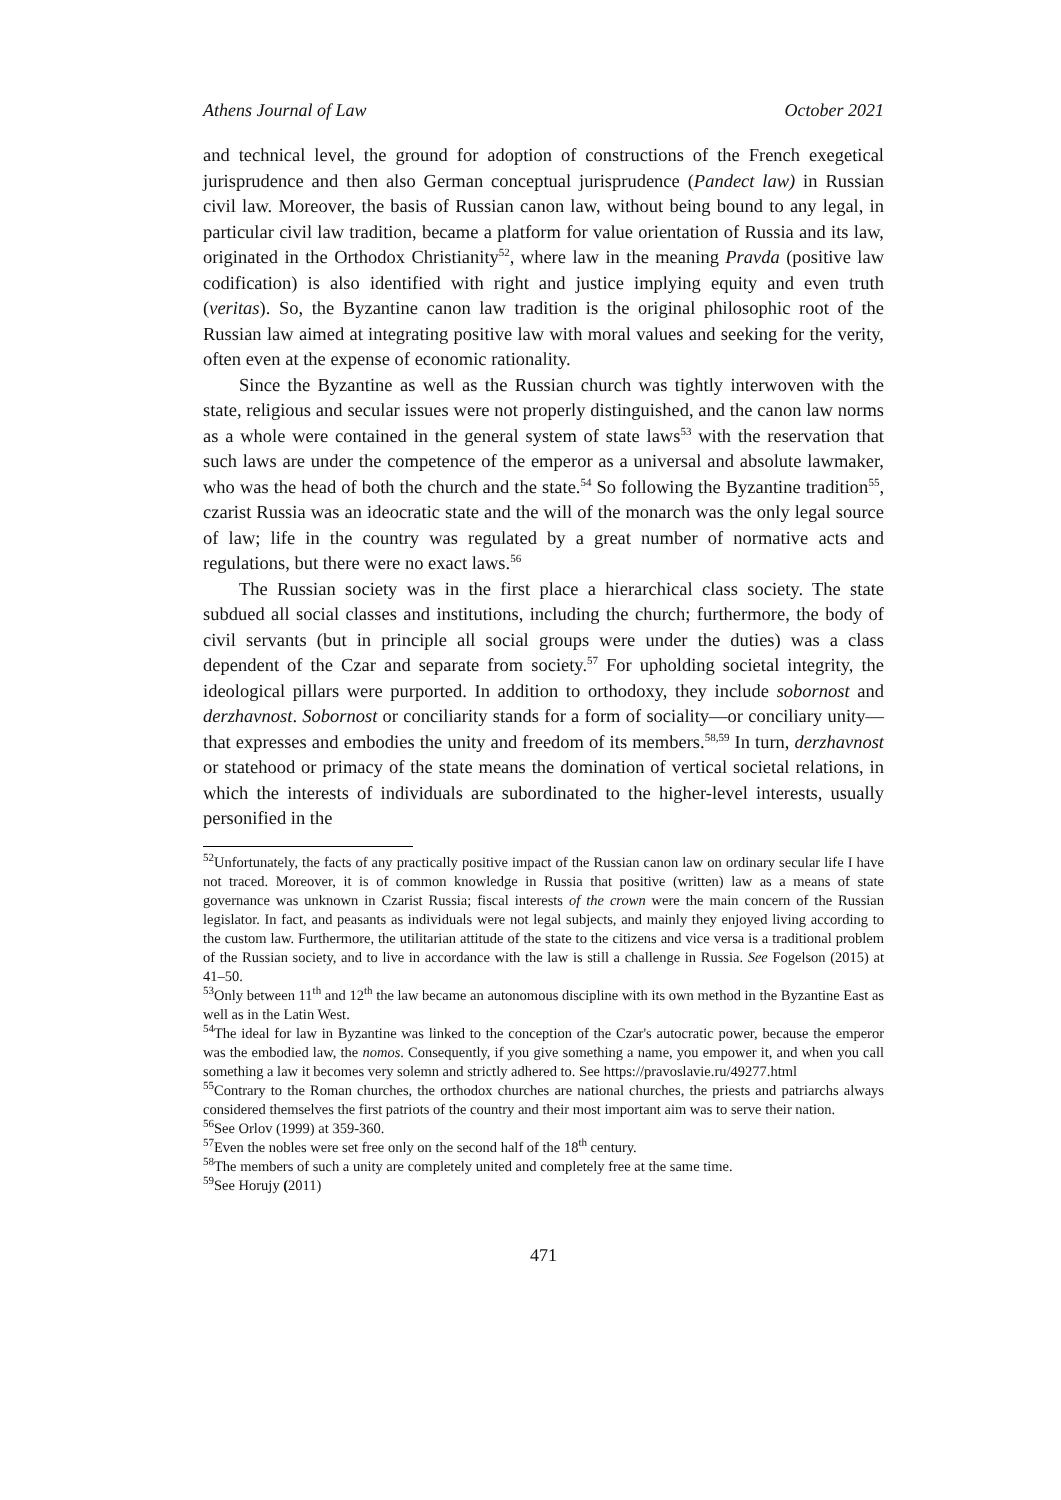Athens Journal of Law October 2021
and technical level, the ground for adoption of constructions of the French exegetical jurisprudence and then also German conceptual jurisprudence (Pandect law) in Russian civil law. Moreover, the basis of Russian canon law, without being bound to any legal, in particular civil law tradition, became a platform for value orientation of Russia and its law, originated in the Orthodox Christianity<sup>52</sup>, where law in the meaning Pravda (positive law codification) is also identified with right and justice implying equity and even truth (veritas). So, the Byzantine canon law tradition is the original philosophic root of the Russian law aimed at integrating positive law with moral values and seeking for the verity, often even at the expense of economic rationality.
Since the Byzantine as well as the Russian church was tightly interwoven with the state, religious and secular issues were not properly distinguished, and the canon law norms as a whole were contained in the general system of state laws<sup>53</sup> with the reservation that such laws are under the competence of the emperor as a universal and absolute lawmaker, who was the head of both the church and the state.<sup>54</sup> So following the Byzantine tradition<sup>55</sup>, czarist Russia was an ideocratic state and the will of the monarch was the only legal source of law; life in the country was regulated by a great number of normative acts and regulations, but there were no exact laws.<sup>56</sup>
The Russian society was in the first place a hierarchical class society. The state subdued all social classes and institutions, including the church; furthermore, the body of civil servants (but in principle all social groups were under the duties) was a class dependent of the Czar and separate from society.<sup>57</sup> For upholding societal integrity, the ideological pillars were purported. In addition to orthodoxy, they include sobornost and derzhavnost. Sobornost or conciliarity stands for a form of sociality—or conciliary unity—that expresses and embodies the unity and freedom of its members.<sup>58,59</sup> In turn, derzhavnost or statehood or primacy of the state means the domination of vertical societal relations, in which the interests of individuals are subordinated to the higher-level interests, usually personified in the
<sup>52</sup> Unfortunately, the facts of any practically positive impact of the Russian canon law on ordinary secular life I have not traced. Moreover, it is of common knowledge in Russia that positive (written) law as a means of state governance was unknown in Czarist Russia; fiscal interests of the crown were the main concern of the Russian legislator. In fact, and peasants as individuals were not legal subjects, and mainly they enjoyed living according to the custom law. Furthermore, the utilitarian attitude of the state to the citizens and vice versa is a traditional problem of the Russian society, and to live in accordance with the law is still a challenge in Russia. See Fogelson (2015) at 41–50.
<sup>53</sup> Only between 11<sup>th</sup> and 12<sup>th</sup> the law became an autonomous discipline with its own method in the Byzantine East as well as in the Latin West.
<sup>54</sup> The ideal for law in Byzantine was linked to the conception of the Czar's autocratic power, because the emperor was the embodied law, the nomos. Consequently, if you give something a name, you empower it, and when you call something a law it becomes very solemn and strictly adhered to. See https://pravoslavie.ru/49277.html
<sup>55</sup> Contrary to the Roman churches, the orthodox churches are national churches, the priests and patriarchs always considered themselves the first patriots of the country and their most important aim was to serve their nation.
<sup>56</sup> See Orlov (1999) at 359-360.
<sup>57</sup> Even the nobles were set free only on the second half of the 18<sup>th</sup> century.
<sup>58</sup> The members of such a unity are completely united and completely free at the same time.
<sup>59</sup> See Horujy (2011)
471